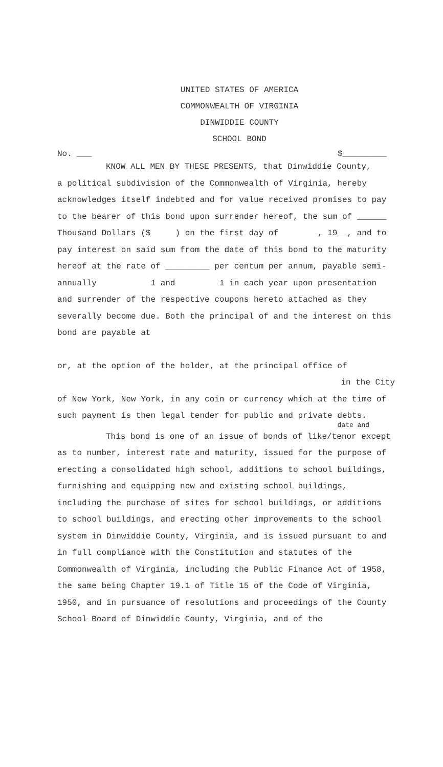UNITED STATES OF AMERICA
COMMONWEALTH OF VIRGINIA
DINWIDDIE COUNTY
SCHOOL BOND
No. ___ $_________
KNOW ALL MEN BY THESE PRESENTS, that Dinwiddie County,
a political subdivision of the Commonwealth of Virginia, hereby acknowledges itself indebted and for value received promises to pay to the bearer of this bond upon surrender hereof, the sum of ______ Thousand Dollars ($ ) on the first day of , 19__, and to pay interest on said sum from the date of this bond to the maturity hereof at the rate of _________ per centum per annum, payable semi-annually 1 and 1 in each year upon presentation and surrender of the respective coupons hereto attached as they severally become due. Both the principal of and the interest on this bond are payable at
or, at the option of the holder, at the principal office of
in the City
of New York, New York, in any coin or currency which at the time of such payment is then legal tender for public and private debts.
date and
This bond is one of an issue of bonds of like/tenor except
as to number, interest rate and maturity, issued for the purpose of erecting a consolidated high school, additions to school buildings, furnishing and equipping new and existing school buildings, including the purchase of sites for school buildings, or additions to school buildings, and erecting other improvements to the school system in Dinwiddie County, Virginia, and is issued pursuant to and in full compliance with the Constitution and statutes of the Commonwealth of Virginia, including the Public Finance Act of 1958, the same being Chapter 19.1 of Title 15 of the Code of Virginia, 1950, and in pursuance of resolutions and proceedings of the County School Board of Dinwiddie County, Virginia, and of the